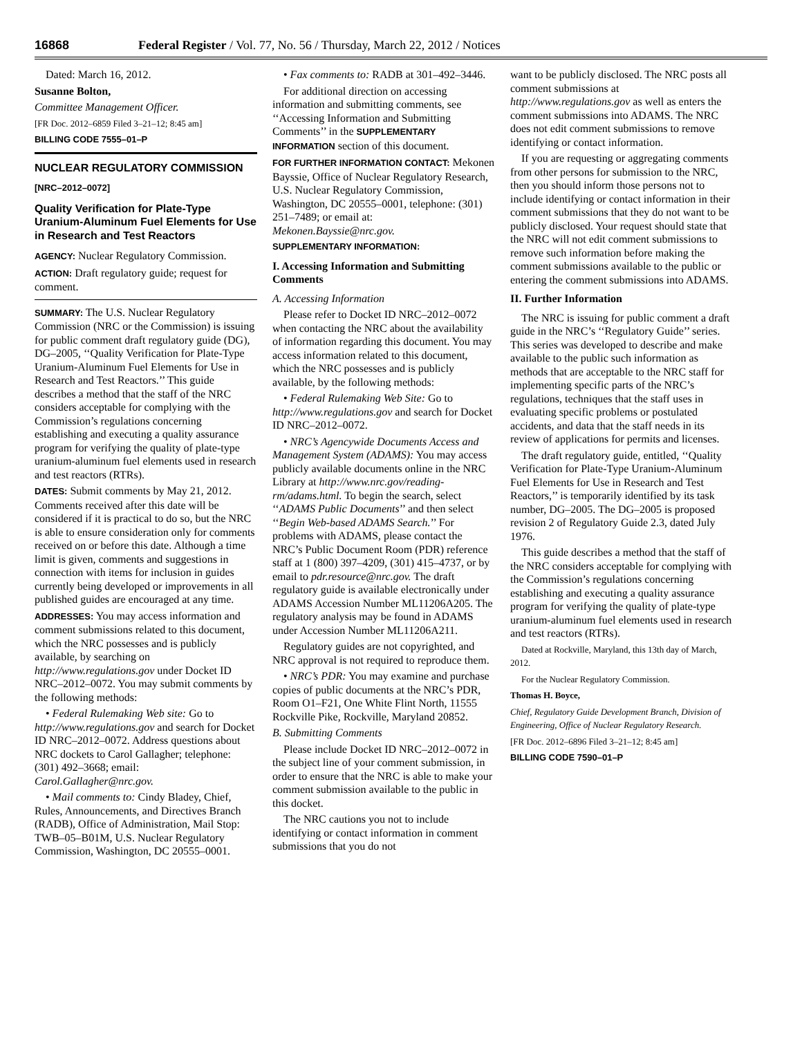16868 Federal Register / Vol. 77, No. 56 / Thursday, March 22, 2012 / Notices
Dated: March 16, 2012.
Susanne Bolton,
Committee Management Officer.
[FR Doc. 2012–6859 Filed 3–21–12; 8:45 am]
BILLING CODE 7555–01–P
NUCLEAR REGULATORY COMMISSION
[NRC–2012–0072]
Quality Verification for Plate-Type Uranium-Aluminum Fuel Elements for Use in Research and Test Reactors
AGENCY: Nuclear Regulatory Commission.
ACTION: Draft regulatory guide; request for comment.
SUMMARY: The U.S. Nuclear Regulatory Commission (NRC or the Commission) is issuing for public comment draft regulatory guide (DG), DG–2005, ‘‘Quality Verification for Plate-Type Uranium-Aluminum Fuel Elements for Use in Research and Test Reactors.’’ This guide describes a method that the staff of the NRC considers acceptable for complying with the Commission’s regulations concerning establishing and executing a quality assurance program for verifying the quality of plate-type uranium-aluminum fuel elements used in research and test reactors (RTRs).
DATES: Submit comments by May 21, 2012. Comments received after this date will be considered if it is practical to do so, but the NRC is able to ensure consideration only for comments received on or before this date. Although a time limit is given, comments and suggestions in connection with items for inclusion in guides currently being developed or improvements in all published guides are encouraged at any time.
ADDRESSES: You may access information and comment submissions related to this document, which the NRC possesses and is publicly available, by searching on http://www.regulations.gov under Docket ID NRC–2012–0072. You may submit comments by the following methods:
• Federal Rulemaking Web site: Go to http://www.regulations.gov and search for Docket ID NRC–2012–0072. Address questions about NRC dockets to Carol Gallagher; telephone: (301) 492–3668; email: Carol.Gallagher@nrc.gov.
• Mail comments to: Cindy Bladey, Chief, Rules, Announcements, and Directives Branch (RADB), Office of Administration, Mail Stop: TWB–05–B01M, U.S. Nuclear Regulatory Commission, Washington, DC 20555–0001.
• Fax comments to: RADB at 301–492–3446.
For additional direction on accessing information and submitting comments, see ‘‘Accessing Information and Submitting Comments’’ in the SUPPLEMENTARY INFORMATION section of this document.
FOR FURTHER INFORMATION CONTACT: Mekonen Bayssie, Office of Nuclear Regulatory Research, U.S. Nuclear Regulatory Commission, Washington, DC 20555–0001, telephone: (301) 251–7489; or email at: Mekonen.Bayssie@nrc.gov.
SUPPLEMENTARY INFORMATION:
I. Accessing Information and Submitting Comments
A. Accessing Information
Please refer to Docket ID NRC–2012–0072 when contacting the NRC about the availability of information regarding this document. You may access information related to this document, which the NRC possesses and is publicly available, by the following methods:
• Federal Rulemaking Web Site: Go to http://www.regulations.gov and search for Docket ID NRC–2012–0072.
• NRC’s Agencywide Documents Access and Management System (ADAMS): You may access publicly available documents online in the NRC Library at http://www.nrc.gov/reading-rm/adams.html. To begin the search, select ‘‘ADAMS Public Documents’’ and then select ‘‘Begin Web-based ADAMS Search.’’ For problems with ADAMS, please contact the NRC’s Public Document Room (PDR) reference staff at 1 (800) 397–4209, (301) 415–4737, or by email to pdr.resource@nrc.gov. The draft regulatory guide is available electronically under ADAMS Accession Number ML11206A205. The regulatory analysis may be found in ADAMS under Accession Number ML11206A211.
Regulatory guides are not copyrighted, and NRC approval is not required to reproduce them.
• NRC’s PDR: You may examine and purchase copies of public documents at the NRC’s PDR, Room O1–F21, One White Flint North, 11555 Rockville Pike, Rockville, Maryland 20852.
B. Submitting Comments
Please include Docket ID NRC–2012–0072 in the subject line of your comment submission, in order to ensure that the NRC is able to make your comment submission available to the public in this docket.
The NRC cautions you not to include identifying or contact information in comment submissions that you do not
want to be publicly disclosed. The NRC posts all comment submissions at http://www.regulations.gov as well as enters the comment submissions into ADAMS. The NRC does not edit comment submissions to remove identifying or contact information.
If you are requesting or aggregating comments from other persons for submission to the NRC, then you should inform those persons not to include identifying or contact information in their comment submissions that they do not want to be publicly disclosed. Your request should state that the NRC will not edit comment submissions to remove such information before making the comment submissions available to the public or entering the comment submissions into ADAMS.
II. Further Information
The NRC is issuing for public comment a draft guide in the NRC’s ‘‘Regulatory Guide’’ series. This series was developed to describe and make available to the public such information as methods that are acceptable to the NRC staff for implementing specific parts of the NRC’s regulations, techniques that the staff uses in evaluating specific problems or postulated accidents, and data that the staff needs in its review of applications for permits and licenses.
The draft regulatory guide, entitled, ‘‘Quality Verification for Plate-Type Uranium-Aluminum Fuel Elements for Use in Research and Test Reactors,’’ is temporarily identified by its task number, DG–2005. The DG–2005 is proposed revision 2 of Regulatory Guide 2.3, dated July 1976.
This guide describes a method that the staff of the NRC considers acceptable for complying with the Commission’s regulations concerning establishing and executing a quality assurance program for verifying the quality of plate-type uranium-aluminum fuel elements used in research and test reactors (RTRs).
Dated at Rockville, Maryland, this 13th day of March, 2012.
For the Nuclear Regulatory Commission.
Thomas H. Boyce,
Chief, Regulatory Guide Development Branch, Division of Engineering, Office of Nuclear Regulatory Research.
[FR Doc. 2012–6896 Filed 3–21–12; 8:45 am]
BILLING CODE 7590–01–P